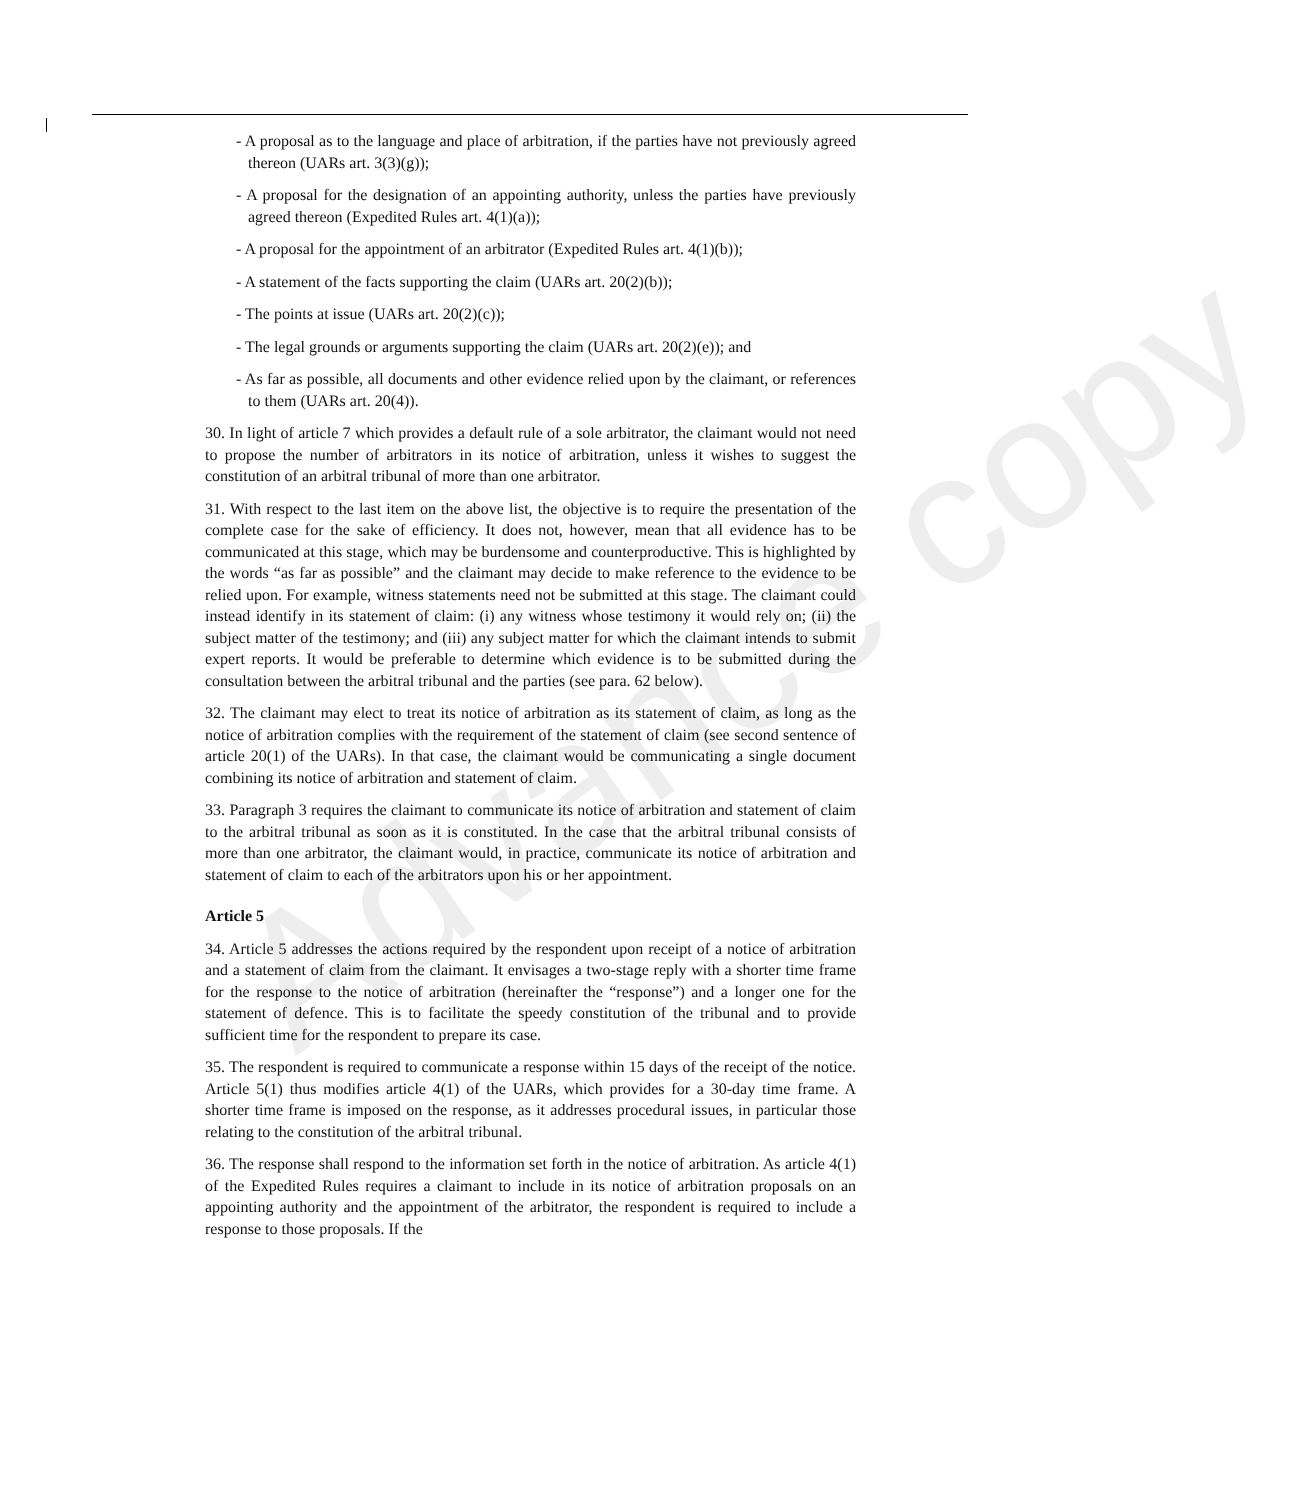Advance copy
- A proposal as to the language and place of arbitration, if the parties have not previously agreed thereon (UARs art. 3(3)(g));
- A proposal for the designation of an appointing authority, unless the parties have previously agreed thereon (Expedited Rules art. 4(1)(a));
- A proposal for the appointment of an arbitrator (Expedited Rules art. 4(1)(b));
- A statement of the facts supporting the claim (UARs art. 20(2)(b));
- The points at issue (UARs art. 20(2)(c));
- The legal grounds or arguments supporting the claim (UARs art. 20(2)(e)); and
- As far as possible, all documents and other evidence relied upon by the claimant, or references to them (UARs art. 20(4)).
30. In light of article 7 which provides a default rule of a sole arbitrator, the claimant would not need to propose the number of arbitrators in its notice of arbitration, unless it wishes to suggest the constitution of an arbitral tribunal of more than one arbitrator.
31. With respect to the last item on the above list, the objective is to require the presentation of the complete case for the sake of efficiency. It does not, however, mean that all evidence has to be communicated at this stage, which may be burdensome and counterproductive. This is highlighted by the words “as far as possible” and the claimant may decide to make reference to the evidence to be relied upon. For example, witness statements need not be submitted at this stage. The claimant could instead identify in its statement of claim: (i) any witness whose testimony it would rely on; (ii) the subject matter of the testimony; and (iii) any subject matter for which the claimant intends to submit expert reports. It would be preferable to determine which evidence is to be submitted during the consultation between the arbitral tribunal and the parties (see para. 62 below).
32. The claimant may elect to treat its notice of arbitration as its statement of claim, as long as the notice of arbitration complies with the requirement of the statement of claim (see second sentence of article 20(1) of the UARs). In that case, the claimant would be communicating a single document combining its notice of arbitration and statement of claim.
33. Paragraph 3 requires the claimant to communicate its notice of arbitration and statement of claim to the arbitral tribunal as soon as it is constituted. In the case that the arbitral tribunal consists of more than one arbitrator, the claimant would, in practice, communicate its notice of arbitration and statement of claim to each of the arbitrators upon his or her appointment.
Article 5
34. Article 5 addresses the actions required by the respondent upon receipt of a notice of arbitration and a statement of claim from the claimant. It envisages a two-stage reply with a shorter time frame for the response to the notice of arbitration (hereinafter the “response”) and a longer one for the statement of defence. This is to facilitate the speedy constitution of the tribunal and to provide sufficient time for the respondent to prepare its case.
35. The respondent is required to communicate a response within 15 days of the receipt of the notice. Article 5(1) thus modifies article 4(1) of the UARs, which provides for a 30-day time frame. A shorter time frame is imposed on the response, as it addresses procedural issues, in particular those relating to the constitution of the arbitral tribunal.
36. The response shall respond to the information set forth in the notice of arbitration. As article 4(1) of the Expedited Rules requires a claimant to include in its notice of arbitration proposals on an appointing authority and the appointment of the arbitrator, the respondent is required to include a response to those proposals. If the